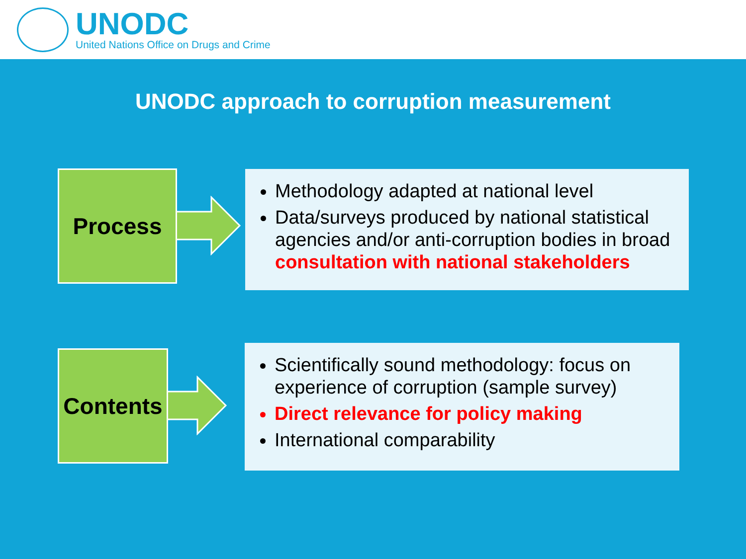UNODC
United Nations Office on Drugs and Crime
UNODC approach to corruption measurement
Process
Methodology adapted at national level
Data/surveys produced by national statistical agencies and/or anti-corruption bodies in broad consultation with national stakeholders
Contents
Scientifically sound methodology: focus on experience of corruption (sample survey)
Direct relevance for policy making
International comparability